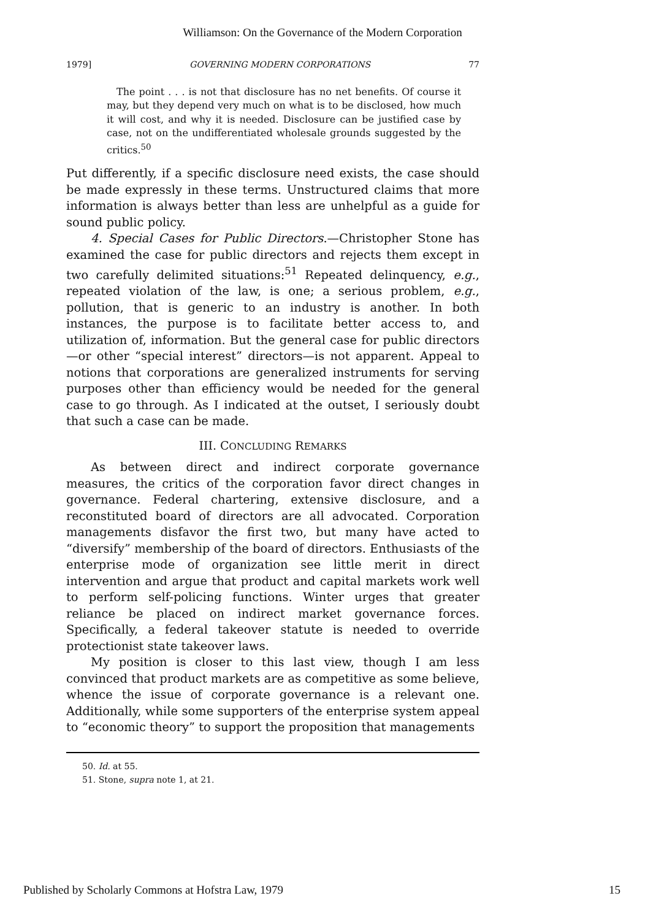Williamson: On the Governance of the Modern Corporation
1979] GOVERNING MODERN CORPORATIONS 77
The point . . . is not that disclosure has no net benefits. Of course it may, but they depend very much on what is to be disclosed, how much it will cost, and why it is needed. Disclosure can be justified case by case, not on the undifferentiated wholesale grounds suggested by the critics.<sup>50</sup>
Put differently, if a specific disclosure need exists, the case should be made expressly in these terms. Unstructured claims that more information is always better than less are unhelpful as a guide for sound public policy.
4. Special Cases for Public Directors.—Christopher Stone has examined the case for public directors and rejects them except in two carefully delimited situations:<sup>51</sup> Repeated delinquency, e.g., repeated violation of the law, is one; a serious problem, e.g., pollution, that is generic to an industry is another. In both instances, the purpose is to facilitate better access to, and utilization of, information. But the general case for public directors—or other “special interest” directors—is not apparent. Appeal to notions that corporations are generalized instruments for serving purposes other than efficiency would be needed for the general case to go through. As I indicated at the outset, I seriously doubt that such a case can be made.
III. CONCLUDING REMARKS
As between direct and indirect corporate governance measures, the critics of the corporation favor direct changes in governance. Federal chartering, extensive disclosure, and a reconstituted board of directors are all advocated. Corporation managements disfavor the first two, but many have acted to “diversify” membership of the board of directors. Enthusiasts of the enterprise mode of organization see little merit in direct intervention and argue that product and capital markets work well to perform self-policing functions. Winter urges that greater reliance be placed on indirect market governance forces. Specifically, a federal takeover statute is needed to override protectionist state takeover laws.
My position is closer to this last view, though I am less convinced that product markets are as competitive as some believe, whence the issue of corporate governance is a relevant one. Additionally, while some supporters of the enterprise system appeal to “economic theory” to support the proposition that managements
50. Id. at 55.
51. Stone, supra note 1, at 21.
Published by Scholarly Commons at Hofstra Law, 1979 15